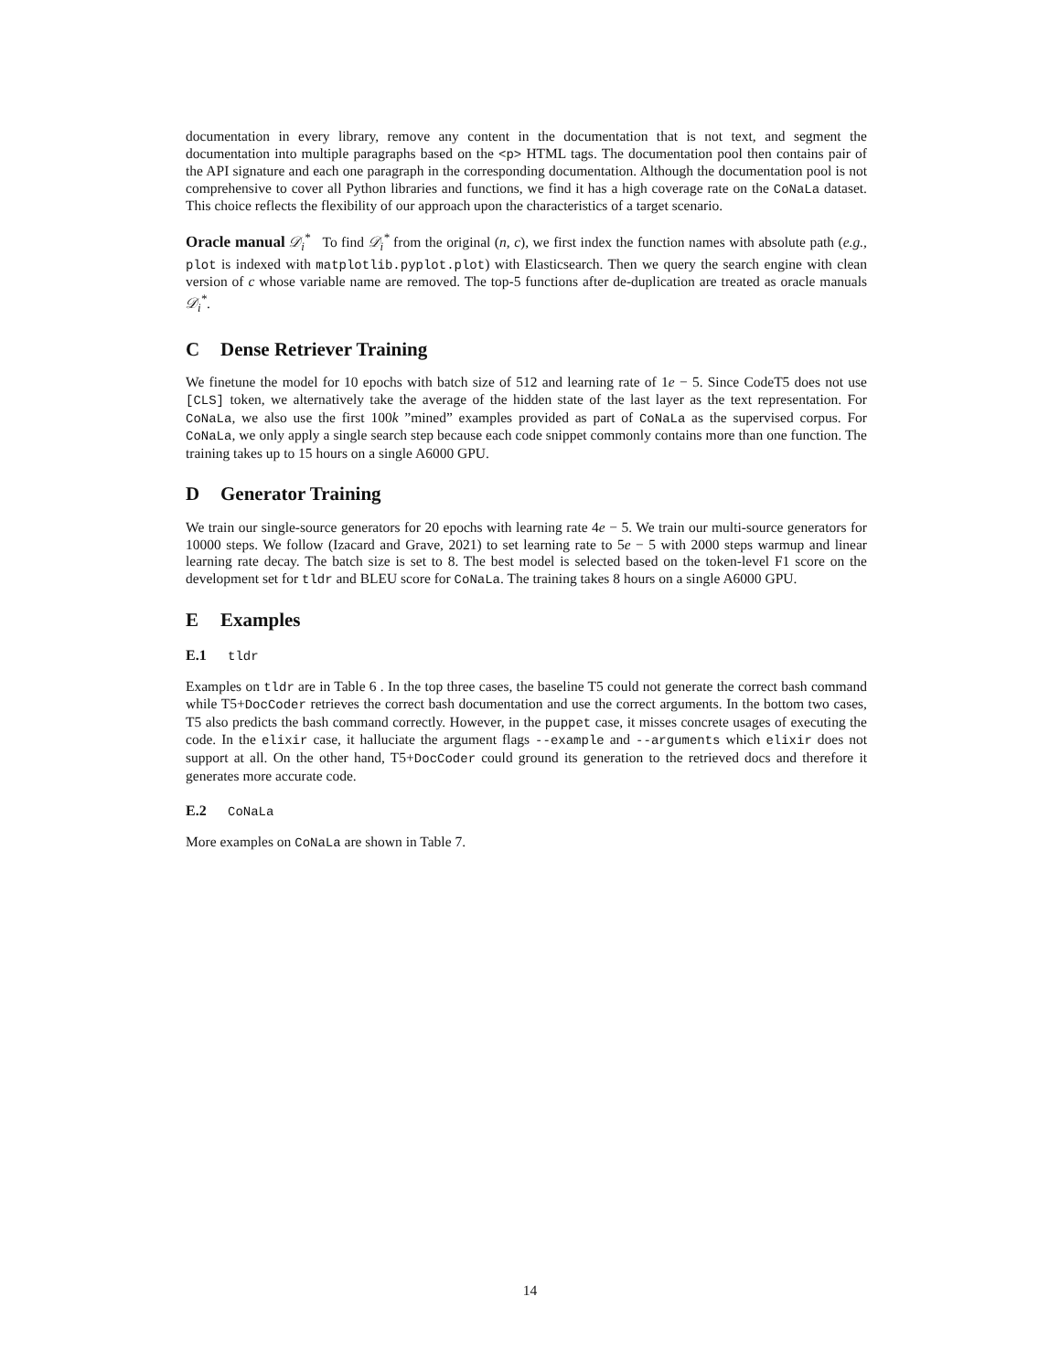documentation in every library, remove any content in the documentation that is not text, and segment the documentation into multiple paragraphs based on the <p> HTML tags. The documentation pool then contains pair of the API signature and each one paragraph in the corresponding documentation. Although the documentation pool is not comprehensive to cover all Python libraries and functions, we find it has a high coverage rate on the CoNaLa dataset. This choice reflects the flexibility of our approach upon the characteristics of a target scenario.
Oracle manual 𝒟<sub>i</sub><sup>*</sup> To find 𝒟<sub>i</sub><sup>*</sup> from the original (n, c), we first index the function names with absolute path (e.g., plot is indexed with matplotlib.pyplot.plot) with Elasticsearch. Then we query the search engine with clean version of c whose variable name are removed. The top-5 functions after de-duplication are treated as oracle manuals 𝒟<sub>i</sub><sup>*</sup>.
C Dense Retriever Training
We finetune the model for 10 epochs with batch size of 512 and learning rate of 1e − 5. Since CodeT5 does not use [CLS] token, we alternatively take the average of the hidden state of the last layer as the text representation. For CoNaLa, we also use the first 100k ”mined” examples provided as part of CoNaLa as the supervised corpus. For CoNaLa, we only apply a single search step because each code snippet commonly contains more than one function. The training takes up to 15 hours on a single A6000 GPU.
D Generator Training
We train our single-source generators for 20 epochs with learning rate 4e − 5. We train our multi-source generators for 10000 steps. We follow (Izacard and Grave, 2021) to set learning rate to 5e − 5 with 2000 steps warmup and linear learning rate decay. The batch size is set to 8. The best model is selected based on the token-level F1 score on the development set for tldr and BLEU score for CoNaLa. The training takes 8 hours on a single A6000 GPU.
E Examples
E.1 tldr
Examples on tldr are in Table 6 . In the top three cases, the baseline T5 could not generate the correct bash command while T5+DocCoder retrieves the correct bash documentation and use the correct arguments. In the bottom two cases, T5 also predicts the bash command correctly. However, in the puppet case, it misses concrete usages of executing the code. In the elixir case, it halluciate the argument flags --example and --arguments which elixir does not support at all. On the other hand, T5+DocCoder could ground its generation to the retrieved docs and therefore it generates more accurate code.
E.2 CoNaLa
More examples on CoNaLa are shown in Table 7.
14